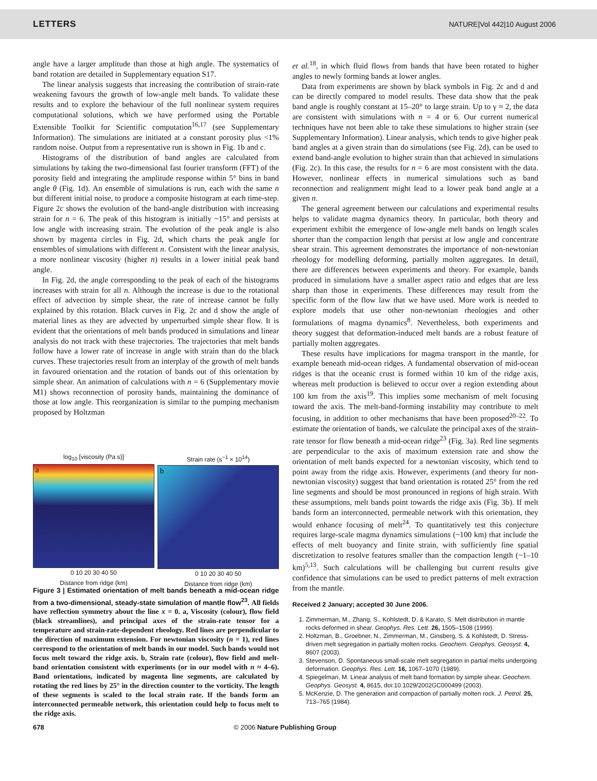LETTERS NATURE|Vol 442|10 August 2006
angle have a larger amplitude than those at high angle. The systematics of band rotation are detailed in Supplementary equation S17.
The linear analysis suggests that increasing the contribution of strain-rate weakening favours the growth of low-angle melt bands. To validate these results and to explore the behaviour of the full nonlinear system requires computational solutions, which we have performed using the Portable Extensible Toolkit for Scientific computation<sup>16,17</sup> (see Supplementary Information). The simulations are initiated at a constant porosity plus <1% random noise. Output from a representative run is shown in Fig. 1b and c.
Histograms of the distribution of band angles are calculated from simulations by taking the two-dimensional fast fourier transform (FFT) of the porosity field and integrating the amplitude response within 5° bins in band angle θ (Fig. 1d). An ensemble of simulations is run, each with the same n but different initial noise, to produce a composite histogram at each time-step. Figure 2c shows the evolution of the band-angle distribution with increasing strain for n = 6. The peak of this histogram is initially ~15° and persists at low angle with increasing strain. The evolution of the peak angle is also shown by magenta circles in Fig. 2d, which charts the peak angle for ensembles of simulations with different n. Consistent with the linear analysis, a more nonlinear viscosity (higher n) results in a lower initial peak band angle.
In Fig. 2d, the angle corresponding to the peak of each of the histograms increases with strain for all n. Although the increase is due to the rotational effect of advection by simple shear, the rate of increase cannot be fully explained by this rotation. Black curves in Fig. 2c and d show the angle of material lines as they are advected by unperturbed simple shear flow. It is evident that the orientations of melt bands produced in simulations and linear analysis do not track with these trajectories. The trajectories that melt bands follow have a lower rate of increase in angle with strain than do the black curves. These trajectories result from an interplay of the growth of melt bands in favoured orientation and the rotation of bands out of this orientation by simple shear. An animation of calculations with n = 6 (Supplementary movie M1) shows reconnection of porosity bands, maintaining the dominance of those at low angle. This reorganization is similar to the pumping mechanism proposed by Holtzman
log<sub>10</sub> [viscosity (Pa s)]
a
0 10 20 30 40 50
Distance from ridge (km)
Strain rate (s<sup>−1</sup> × 10<sup>14</sup>)
b
0 10 20 30 40 50
Distance from ridge (km)
Figure 3 | Estimated orientation of melt bands beneath a mid-ocean ridge from a two-dimensional, steady-state simulation of mantle flow<sup>23</sup>. All fields have reflection symmetry about the line x = 0. a, Viscosity (colour), flow field (black streamlines), and principal axes of the strain-rate tensor for a temperature and strain-rate-dependent rheology. Red lines are perpendicular to the direction of maximum extension. For newtonian viscosity (n = 1), red lines correspond to the orientation of melt bands in our model. Such bands would not focus melt toward the ridge axis. b, Strain rate (colour), flow field and melt-band orientation consistent with experiments (or in our model with n ≈ 4–6). Band orientations, indicated by magenta line segments, are calculated by rotating the red lines by 25° in the direction counter to the vorticity. The length of these segments is scaled to the local strain rate. If the bands form an interconnected permeable network, this orientation could help to focus melt to the ridge axis.
et al.<sup>18</sup>, in which fluid flows from bands that have been rotated to higher angles to newly forming bands at lower angles.
Data from experiments are shown by black symbols in Fig. 2c and d and can be directly compared to model results. These data show that the peak band angle is roughly constant at 15–20° to large strain. Up to γ ≈ 2, the data are consistent with simulations with n = 4 or 6. Our current numerical techniques have not been able to take these simulations to higher strain (see Supplementary Information). Linear analysis, which tends to give higher peak band angles at a given strain than do simulations (see Fig. 2d), can be used to extend band-angle evolution to higher strain than that achieved in simulations (Fig. 2c). In this case, the results for n = 6 are most consistent with the data. However, nonlinear effects in numerical simulations such as band reconnection and realignment might lead to a lower peak band angle at a given n.
The general agreement between our calculations and experimental results helps to validate magma dynamics theory. In particular, both theory and experiment exhibit the emergence of low-angle melt bands on length scales shorter than the compaction length that persist at low angle and concentrate shear strain. This agreement demonstrates the importance of non-newtonian rheology for modelling deforming, partially molten aggregates. In detail, there are differences between experiments and theory. For example, bands produced in simulations have a smaller aspect ratio and edges that are less sharp than those in experiments. These differences may result from the specific form of the flow law that we have used. More work is needed to explore models that use other non-newtonian rheologies and other formulations of magma dynamics<sup>8</sup>. Nevertheless, both experiments and theory suggest that deformation-induced melt bands are a robust feature of partially molten aggregates.
These results have implications for magma transport in the mantle, for example beneath mid-ocean ridges. A fundamental observation of mid-ocean ridges is that the oceanic crust is formed within 10 km of the ridge axis, whereas melt production is believed to occur over a region extending about 100 km from the axis<sup>19</sup>. This implies some mechanism of melt focusing toward the axis. The melt-band-forming instability may contribute to melt focusing, in addition to other mechanisms that have been proposed<sup>20–22</sup>. To estimate the orientation of bands, we calculate the principal axes of the strain-rate tensor for flow beneath a mid-ocean ridge<sup>23</sup> (Fig. 3a). Red line segments are perpendicular to the axis of maximum extension rate and show the orientation of melt bands expected for a newtonian viscosity, which tend to point away from the ridge axis. However, experiments (and theory for non-newtonian viscosity) suggest that band orientation is rotated 25° from the red line segments and should be most pronounced in regions of high strain. With these assumptions, melt bands point towards the ridge axis (Fig. 3b). If melt bands form an interconnected, permeable network with this orientation, they would enhance focusing of melt<sup>24</sup>. To quantitatively test this conjecture requires large-scale magma dynamics simulations (~100 km) that include the effects of melt buoyancy and finite strain, with sufficiently fine spatial discretization to resolve features smaller than the compaction length (~1–10 km)<sup>5,13</sup>. Such calculations will be challenging but current results give confidence that simulations can be used to predict patterns of melt extraction from the mantle.
Received 2 January; accepted 30 June 2006.
1. Zimmerman, M., Zhang, S., Kohlstedt, D. & Karato, S. Melt distribution in mantle rocks deformed in shear. Geophys. Res. Lett. 26, 1505–1508 (1999).
2. Holtzman, B., Groebner, N., Zimmerman, M., Ginsberg, S. & Kohlstedt, D. Stress-driven melt segregation in partially molten rocks. Geochem. Geophys. Geosyst. 4, 8607 (2003).
3. Stevenson, D. Spontaneous small-scale melt segregation in partial melts undergoing deformation. Geophys. Res. Lett. 16, 1067–1070 (1989).
4. Spiegelman, M. Linear analysis of melt band formation by simple shear. Geochem. Geophys. Geosyst. 4, 8615, doi:10.1029/2002GC000499 (2003).
5. McKenzie, D. The generation and compaction of partially molten rock. J. Petrol. 25, 713–765 (1984).
678 © 2006 Nature Publishing Group